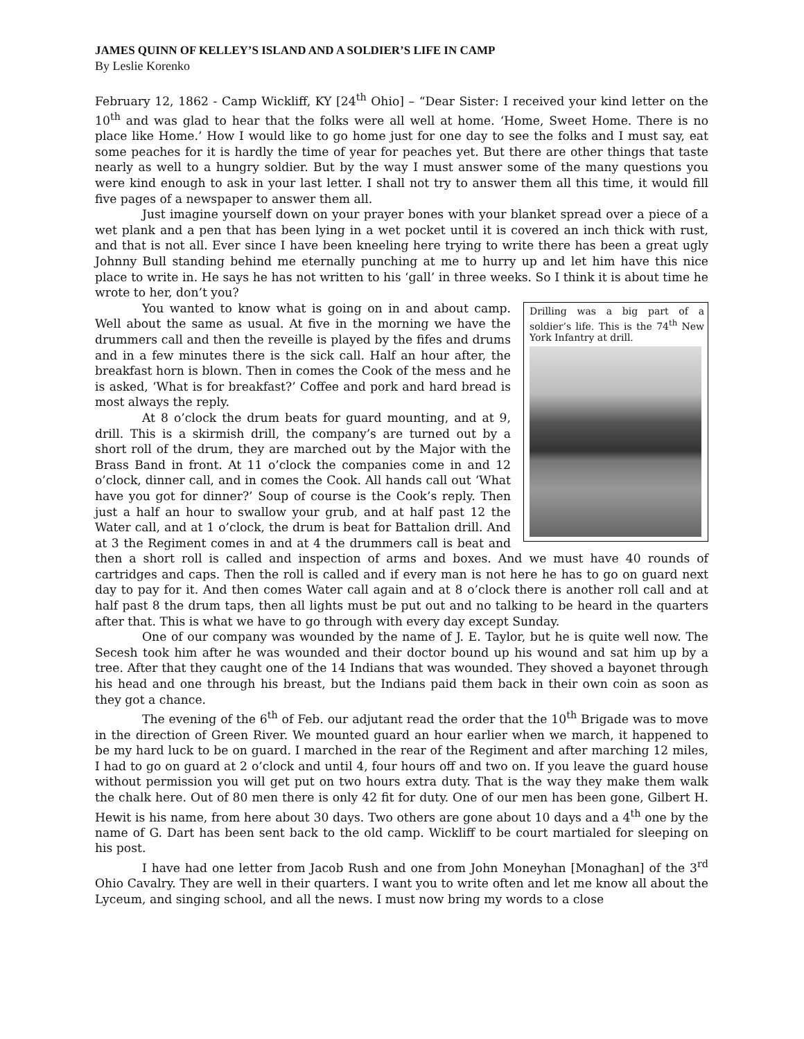JAMES QUINN OF KELLEY’S ISLAND AND A SOLDIER’S LIFE IN CAMP
By Leslie Korenko
February 12, 1862 - Camp Wickliff, KY [24<sup>th</sup> Ohio] – “Dear Sister: I received your kind letter on the 10<sup>th</sup> and was glad to hear that the folks were all well at home. ‘Home, Sweet Home. There is no place like Home.’ How I would like to go home just for one day to see the folks and I must say, eat some peaches for it is hardly the time of year for peaches yet. But there are other things that taste nearly as well to a hungry soldier. But by the way I must answer some of the many questions you were kind enough to ask in your last letter. I shall not try to answer them all this time, it would fill five pages of a newspaper to answer them all.
Just imagine yourself down on your prayer bones with your blanket spread over a piece of a wet plank and a pen that has been lying in a wet pocket until it is covered an inch thick with rust, and that is not all. Ever since I have been kneeling here trying to write there has been a great ugly Johnny Bull standing behind me eternally punching at me to hurry up and let him have this nice place to write in. He says he has not written to his ‘gall’ in three weeks. So I think it is about time he wrote to her, don’t you?
Drilling was a big part of a soldier’s life. This is the 74<sup>th</sup> New York Infantry at drill.
You wanted to know what is going on in and about camp. Well about the same as usual. At five in the morning we have the drummers call and then the reveille is played by the fifes and drums and in a few minutes there is the sick call. Half an hour after, the breakfast horn is blown. Then in comes the Cook of the mess and he is asked, ‘What is for breakfast?’ Coffee and pork and hard bread is most always the reply.
At 8 o’clock the drum beats for guard mounting, and at 9, drill. This is a skirmish drill, the company’s are turned out by a short roll of the drum, they are marched out by the Major with the Brass Band in front. At 11 o’clock the companies come in and 12 o’clock, dinner call, and in comes the Cook. All hands call out ‘What have you got for dinner?’ Soup of course is the Cook’s reply. Then just a half an hour to swallow your grub, and at half past 12 the Water call, and at 1 o’clock, the drum is beat for Battalion drill. And at 3 the Regiment comes in and at 4 the drummers call is beat and then a short roll is called and inspection of arms and boxes. And we must have 40 rounds of cartridges and caps. Then the roll is called and if every man is not here he has to go on guard next day to pay for it. And then comes Water call again and at 8 o’clock there is another roll call and at half past 8 the drum taps, then all lights must be put out and no talking to be heard in the quarters after that. This is what we have to go through with every day except Sunday.
One of our company was wounded by the name of J. E. Taylor, but he is quite well now. The Secesh took him after he was wounded and their doctor bound up his wound and sat him up by a tree. After that they caught one of the 14 Indians that was wounded. They shoved a bayonet through his head and one through his breast, but the Indians paid them back in their own coin as soon as they got a chance.
The evening of the 6<sup>th</sup> of Feb. our adjutant read the order that the 10<sup>th</sup> Brigade was to move in the direction of Green River. We mounted guard an hour earlier when we march, it happened to be my hard luck to be on guard. I marched in the rear of the Regiment and after marching 12 miles, I had to go on guard at 2 o’clock and until 4, four hours off and two on. If you leave the guard house without permission you will get put on two hours extra duty. That is the way they make them walk the chalk here. Out of 80 men there is only 42 fit for duty. One of our men has been gone, Gilbert H. Hewit is his name, from here about 30 days. Two others are gone about 10 days and a 4<sup>th</sup> one by the name of G. Dart has been sent back to the old camp. Wickliff to be court martialed for sleeping on his post.
I have had one letter from Jacob Rush and one from John Moneyhan [Monaghan] of the 3<sup>rd</sup> Ohio Cavalry. They are well in their quarters. I want you to write often and let me know all about the Lyceum, and singing school, and all the news. I must now bring my words to a close